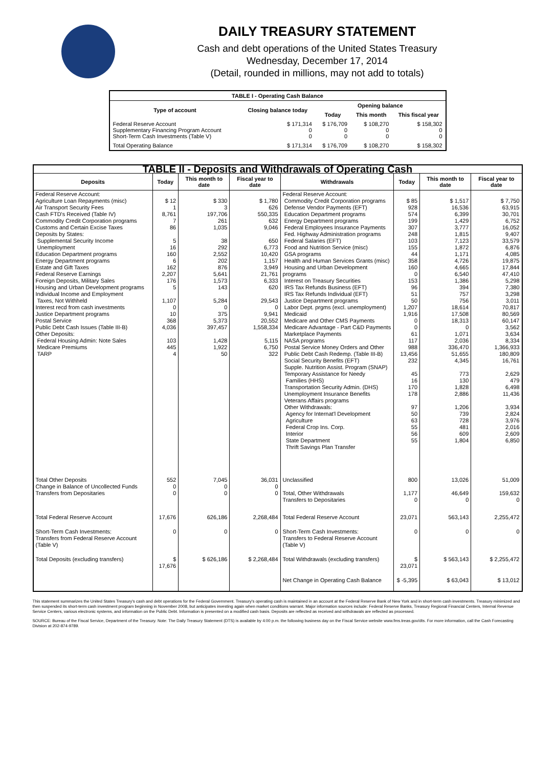DAILY TREASURY STATEMENT
Cash and debt operations of the United States Treasury
Wednesday, December 17, 2014
(Detail, rounded in millions, may not add to totals)
| TABLE I - Operating Cash Balance | | | | |
| Type of account | Closing balance today | Opening balance | | |
| | | Today | This month | This fiscal year |
| Federal Reserve Account Supplementary Financing Program Account Short-Term Cash Investments (Table V) | $ 171,314 0 0 | $ 176,709 0 0 | $ 108,270 0 0 | $ 158,302 0 0 |
| Total Operating Balance | $ 171,314 | $ 176,709 | $ 108,270 | $ 158,302 |
| TABLE II - Deposits and Withdrawals of Operating Cash | | | | | | | |
| Deposits | Today | This month to date | Fiscal year to date | Withdrawals | Today | This month to date | Fiscal year to date |
| Federal Reserve Account: Agriculture Loan Repayments (misc) Air Transport Security Fees Cash FTD's Received (Table IV) Commodity Credit Corporation programs Customs and Certain Excise Taxes Deposits by States: Supplemental Security Income Unemployment Education Department programs Energy Department programs Estate and Gift Taxes Federal Reserve Earnings Foreign Deposits, Military Sales Housing and Urban Development programs Individual Income and Employment Taxes, Not Withheld Interest recd from cash investments Justice Department programs Postal Service Public Debt Cash Issues (Table III-B) Other Deposits: Federal Housing Admin: Note Sales Medicare Premiums TARP | $ 12 1 8,761 7 86 5 16 160 6 162 2,207 176 5 1,107 0 10 368 4,036 103 445 4 | $ 330 3 197,706 261 1,035 38 292 2,552 202 876 5,641 1,573 143 5,284 0 375 5,373 397,457 1,428 1,922 50 | $ 1,780 626 550,335 632 9,046 650 6,773 10,420 1,157 3,949 21,761 6,333 620 29,543 0 9,941 20,552 1,558,334 5,115 6,750 322 | Federal Reserve Account: Commodity Credit Corporation programs Defense Vendor Payments (EFT) Education Department programs Energy Department programs Federal Employees Insurance Payments Fed. Highway Administration programs Federal Salaries (EFT) Food and Nutrition Service (misc) GSA programs Health and Human Services Grants (misc) Housing and Urban Development programs Interest on Treasury Securities IRS Tax Refunds Business (EFT) IRS Tax Refunds Individual (EFT) Justice Department programs Labor Dept. prgms (excl. unemployment) Medicaid Medicare and Other CMS Payments Medicare Advantage - Part C&D Payments Marketplace Payments NASA programs Postal Service Money Orders and Other Public Debt Cash Redemp. (Table III-B) Social Security Benefits (EFT) Supple. Nutrition Assist. Program (SNAP) Temporary Assistance for Needy Families (HHS) Transportation Security Admin. (DHS) Unemployment Insurance Benefits Veterans Affairs programs Other Withdrawals: Agency for Internat'l Development Agriculture Federal Crop Ins. Corp. Interior State Department Thrift Savings Plan Transfer | $ 85 928 574 199 307 248 103 155 44 358 160 0 153 96 51 50 1,207 1,916 0 0 61 117 988 13,456 232 45 16 170 178 97 50 63 55 56 55 | $ 1,517 16,536 6,399 1,429 3,777 1,815 7,123 1,872 1,171 4,726 4,665 6,540 1,386 394 757 756 18,614 17,508 18,313 0 1,071 2,036 336,470 51,655 4,345 773 130 1,828 2,886 1,206 739 728 481 609 1,804 | $ 7,750 63,915 30,701 6,752 16,052 9,407 33,579 6,876 4,085 19,875 17,844 47,410 5,298 7,380 3,298 3,011 70,817 80,569 60,147 3,562 3,634 8,334 1,366,933 180,809 16,761 2,629 479 6,498 11,436 3,934 2,824 3,976 2,016 2,609 6,850 |
| Total Other Deposits Change in Balance of Uncollected Funds Transfers from Depositaries | 552 0 0 | 7,045 0 0 | 36,031 0 0 | Unclassified Total, Other Withdrawals Transfers to Depositaries | 800 1,177 0 | 13,026 46,649 0 | 51,009 159,632 0 |
| Total Federal Reserve Account | 17,676 | 626,186 | 2,268,484 | Total Federal Reserve Account | 23,071 | 563,143 | 2,255,472 |
| Short-Term Cash Investments: Transfers from Federal Reserve Account (Table V) | 0 | 0 | 0 | Short-Term Cash Investments: Transfers to Federal Reserve Account (Table V) | 0 | 0 | 0 |
| Total Deposits (excluding transfers) | $ 17,676 | $ 626,186 | $ 2,268,484 | Total Withdrawals (excluding transfers) | $ 23,071 | $ 563,143 | $ 2,255,472 |
| | | | | Net Change in Operating Cash Balance | $ -5,395 | $ 63,043 | $ 13,012 |
This statement summarizes the United States Treasury's cash and debt operations for the Federal Government. Treasury's operating cash is maintained in an account at the Federal Reserve Bank of New York and in short-term cash investments. Treasury minimized and then suspended its short-term cash investment program beginning in November 2008, but anticipates investing again when market conditions warrant. Major information sources include: Federal Reserve Banks, Treasury Regional Financial Centers, Internal Revenue Service Centers, various electronic systems, and information on the Public Debt. Information is presented on a modified cash basis. Deposits are reflected as received and withdrawals are reflected as processed.
SOURCE: Bureau of the Fiscal Service, Department of the Treasury. Note: The Daily Treasury Statement (DTS) is available by 4:00 p.m. the following business day on the Fiscal Service website www.fms.treas.gov/dts. For more information, call the Cash Forecasting Division at 202-874-9789.